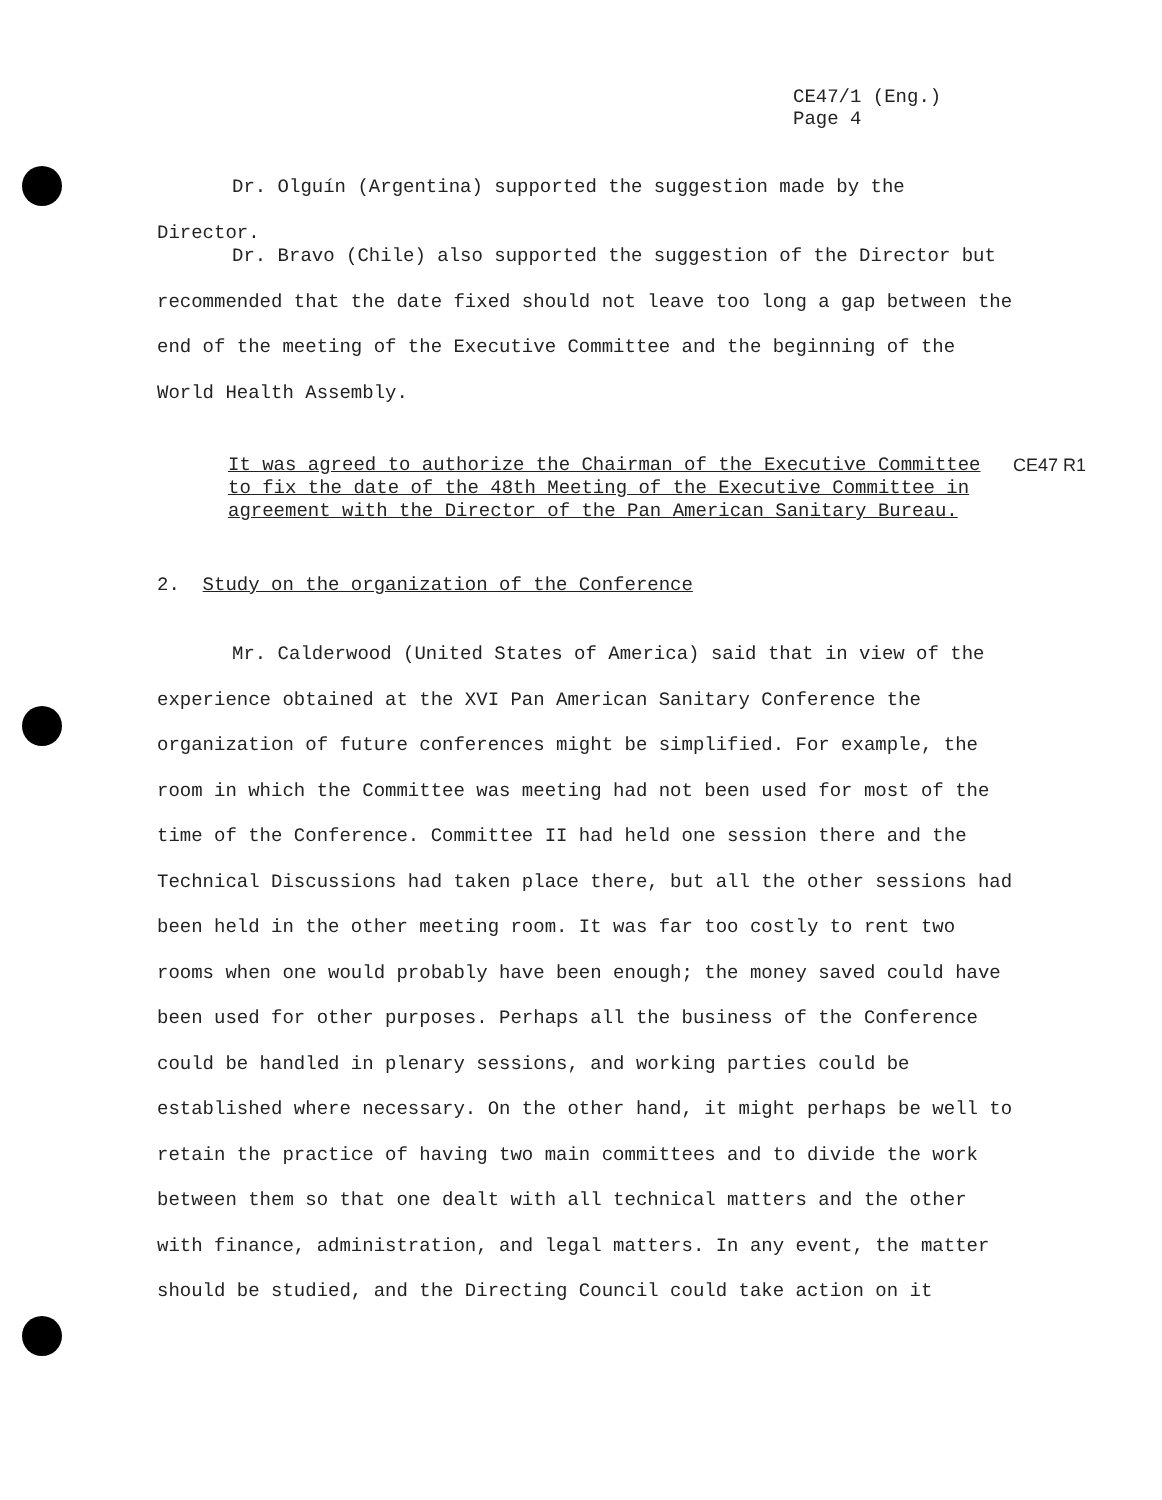CE47/1 (Eng.)
Page 4
Dr. Olguín (Argentina) supported the suggestion made by the Director.
Dr. Bravo (Chile) also supported the suggestion of the Director but recommended that the date fixed should not leave too long a gap between the end of the meeting of the Executive Committee and the beginning of the World Health Assembly.
It was agreed to authorize the Chairman of the Executive Committee to fix the date of the 48th Meeting of the Executive Committee in agreement with the Director of the Pan American Sanitary Bureau.
CE47 R1
2. Study on the organization of the Conference
Mr. Calderwood (United States of America) said that in view of the experience obtained at the XVI Pan American Sanitary Conference the organization of future conferences might be simplified. For example, the room in which the Committee was meeting had not been used for most of the time of the Conference. Committee II had held one session there and the Technical Discussions had taken place there, but all the other sessions had been held in the other meeting room. It was far too costly to rent two rooms when one would probably have been enough; the money saved could have been used for other purposes. Perhaps all the business of the Conference could be handled in plenary sessions, and working parties could be established where necessary. On the other hand, it might perhaps be well to retain the practice of having two main committees and to divide the work between them so that one dealt with all technical matters and the other with finance, administration, and legal matters. In any event, the matter should be studied, and the Directing Council could take action on it